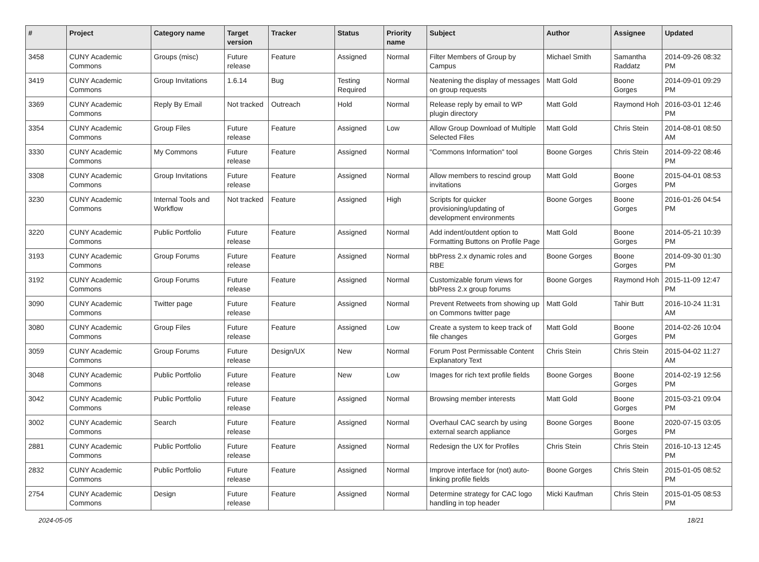| # | Project | Category name | Target version | Tracker | Status | Priority name | Subject | Author | Assignee | Updated |
| --- | --- | --- | --- | --- | --- | --- | --- | --- | --- | --- |
| 3458 | CUNY Academic Commons | Groups (misc) | Future release | Feature | Assigned | Normal | Filter Members of Group by Campus | Michael Smith | Samantha Raddatz | 2014-09-26 08:32 PM |
| 3419 | CUNY Academic Commons | Group Invitations | 1.6.14 | Bug | Testing Required | Normal | Neatening the display of messages on group requests | Matt Gold | Boone Gorges | 2014-09-01 09:29 PM |
| 3369 | CUNY Academic Commons | Reply By Email | Not tracked | Outreach | Hold | Normal | Release reply by email to WP plugin directory | Matt Gold | Raymond Hoh | 2016-03-01 12:46 PM |
| 3354 | CUNY Academic Commons | Group Files | Future release | Feature | Assigned | Low | Allow Group Download of Multiple Selected Files | Matt Gold | Chris Stein | 2014-08-01 08:50 AM |
| 3330 | CUNY Academic Commons | My Commons | Future release | Feature | Assigned | Normal | "Commons Information" tool | Boone Gorges | Chris Stein | 2014-09-22 08:46 PM |
| 3308 | CUNY Academic Commons | Group Invitations | Future release | Feature | Assigned | Normal | Allow members to rescind group invitations | Matt Gold | Boone Gorges | 2015-04-01 08:53 PM |
| 3230 | CUNY Academic Commons | Internal Tools and Workflow | Not tracked | Feature | Assigned | High | Scripts for quicker provisioning/updating of development environments | Boone Gorges | Boone Gorges | 2016-01-26 04:54 PM |
| 3220 | CUNY Academic Commons | Public Portfolio | Future release | Feature | Assigned | Normal | Add indent/outdent option to Formatting Buttons on Profile Page | Matt Gold | Boone Gorges | 2014-05-21 10:39 PM |
| 3193 | CUNY Academic Commons | Group Forums | Future release | Feature | Assigned | Normal | bbPress 2.x dynamic roles and RBE | Boone Gorges | Boone Gorges | 2014-09-30 01:30 PM |
| 3192 | CUNY Academic Commons | Group Forums | Future release | Feature | Assigned | Normal | Customizable forum views for bbPress 2.x group forums | Boone Gorges | Raymond Hoh | 2015-11-09 12:47 PM |
| 3090 | CUNY Academic Commons | Twitter page | Future release | Feature | Assigned | Normal | Prevent Retweets from showing up on Commons twitter page | Matt Gold | Tahir Butt | 2016-10-24 11:31 AM |
| 3080 | CUNY Academic Commons | Group Files | Future release | Feature | Assigned | Low | Create a system to keep track of file changes | Matt Gold | Boone Gorges | 2014-02-26 10:04 PM |
| 3059 | CUNY Academic Commons | Group Forums | Future release | Design/UX | New | Normal | Forum Post Permissable Content Explanatory Text | Chris Stein | Chris Stein | 2015-04-02 11:27 AM |
| 3048 | CUNY Academic Commons | Public Portfolio | Future release | Feature | New | Low | Images for rich text profile fields | Boone Gorges | Boone Gorges | 2014-02-19 12:56 PM |
| 3042 | CUNY Academic Commons | Public Portfolio | Future release | Feature | Assigned | Normal | Browsing member interests | Matt Gold | Boone Gorges | 2015-03-21 09:04 PM |
| 3002 | CUNY Academic Commons | Search | Future release | Feature | Assigned | Normal | Overhaul CAC search by using external search appliance | Boone Gorges | Boone Gorges | 2020-07-15 03:05 PM |
| 2881 | CUNY Academic Commons | Public Portfolio | Future release | Feature | Assigned | Normal | Redesign the UX for Profiles | Chris Stein | Chris Stein | 2016-10-13 12:45 PM |
| 2832 | CUNY Academic Commons | Public Portfolio | Future release | Feature | Assigned | Normal | Improve interface for (not) auto-linking profile fields | Boone Gorges | Chris Stein | 2015-01-05 08:52 PM |
| 2754 | CUNY Academic Commons | Design | Future release | Feature | Assigned | Normal | Determine strategy for CAC logo handling in top header | Micki Kaufman | Chris Stein | 2015-01-05 08:53 PM |
2024-05-05 18/21